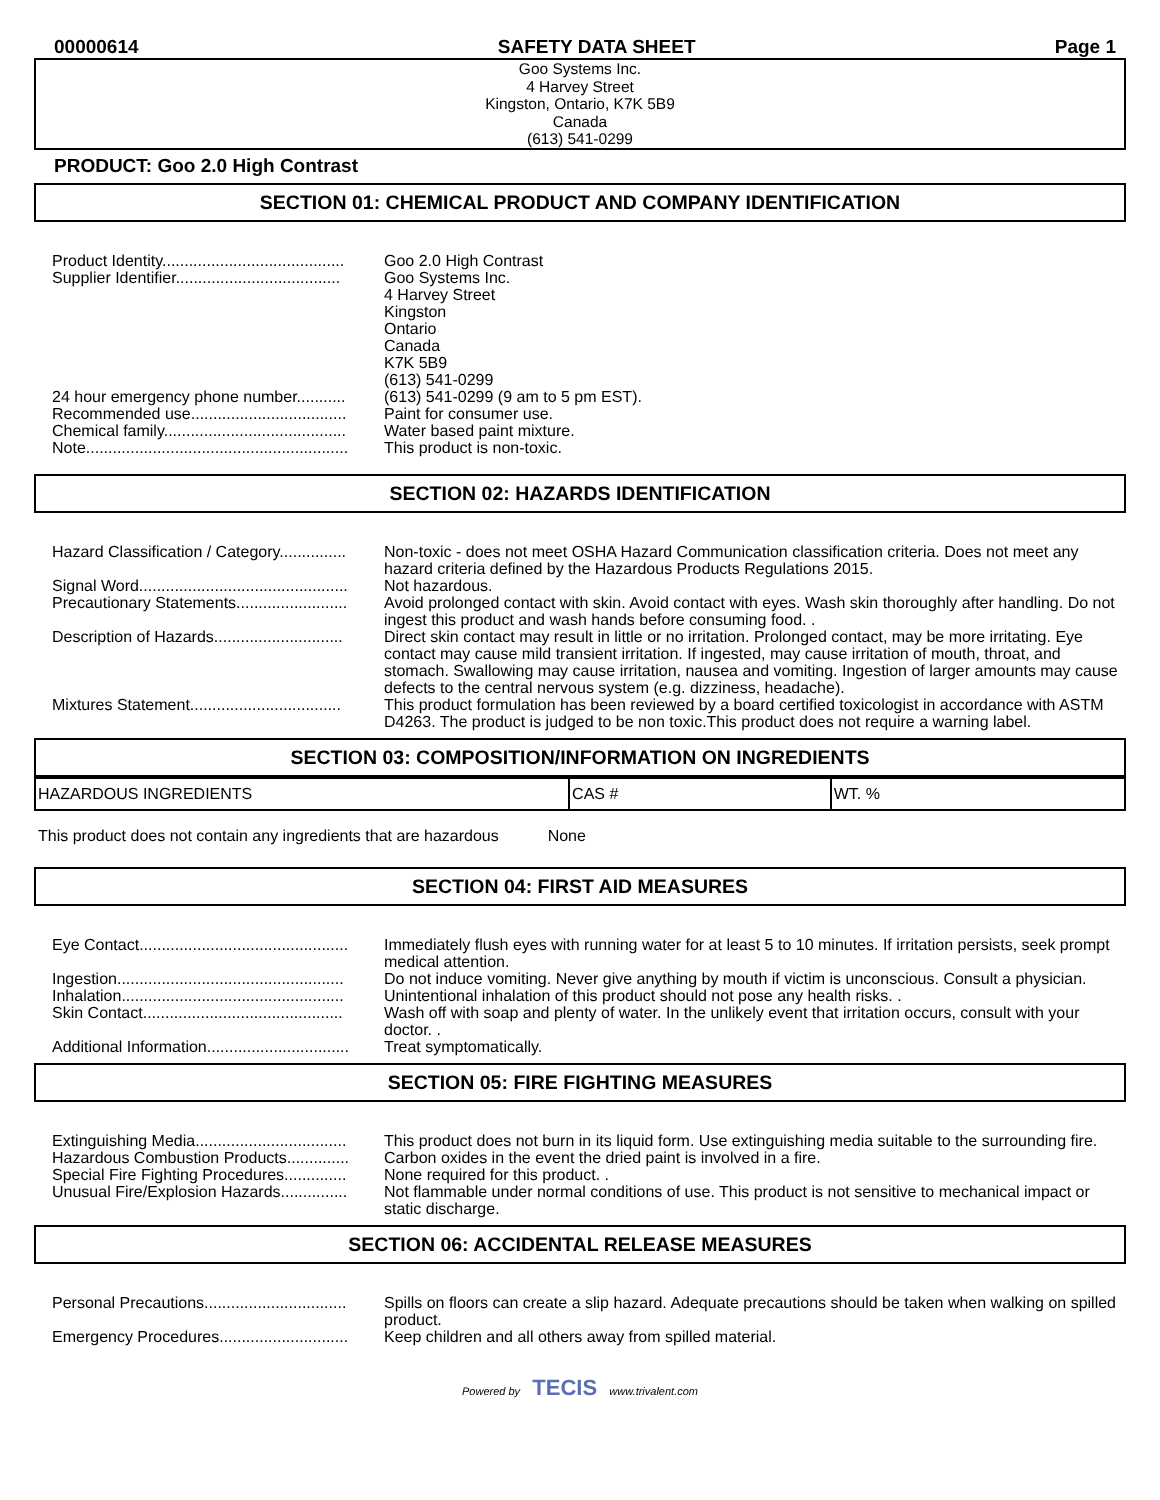00000614 SAFETY DATA SHEET Page 1
Goo Systems Inc.
4 Harvey Street
Kingston, Ontario, K7K 5B9
Canada
(613) 541-0299
PRODUCT: Goo 2.0 High Contrast
SECTION 01: CHEMICAL PRODUCT AND COMPANY IDENTIFICATION
| Product Identity......................................... | Goo 2.0 High Contrast |
| Supplier Identifier..................................... | Goo Systems Inc. 4 Harvey Street Kingston Ontario Canada K7K 5B9 (613) 541-0299 |
| 24 hour emergency phone number........... | (613) 541-0299 (9 am to 5 pm EST). |
| Recommended use................................... | Paint for consumer use. |
| Chemical family......................................... | Water based paint mixture. |
| Note........................................................... | This product is non-toxic. |
SECTION 02: HAZARDS IDENTIFICATION
| Hazard Classification / Category............... | Non-toxic - does not meet OSHA Hazard Communication classification criteria. Does not meet any hazard criteria defined by the Hazardous Products Regulations 2015. |
| Signal Word............................................... | Not hazardous. |
| Precautionary Statements......................... | Avoid prolonged contact with skin. Avoid contact with eyes. Wash skin thoroughly after handling. Do not ingest this product and wash hands before consuming food. . |
| Description of Hazards............................. | Direct skin contact may result in little or no irritation. Prolonged contact, may be more irritating. Eye contact may cause mild transient irritation. If ingested, may cause irritation of mouth, throat, and stomach. Swallowing may cause irritation, nausea and vomiting. Ingestion of larger amounts may cause defects to the central nervous system (e.g. dizziness, headache). |
| Mixtures Statement.................................. | This product formulation has been reviewed by a board certified toxicologist in accordance with ASTM D4263. The product is judged to be non toxic.This product does not require a warning label. |
SECTION 03: COMPOSITION/INFORMATION ON INGREDIENTS
| HAZARDOUS INGREDIENTS | CAS # | WT. % |
| --- | --- | --- |
This product does not contain any ingredients that are hazardous None
SECTION 04: FIRST AID MEASURES
| Eye Contact............................................... | Immediately flush eyes with running water for at least 5 to 10 minutes. If irritation persists, seek prompt medical attention. |
| Ingestion................................................... | Do not induce vomiting. Never give anything by mouth if victim is unconscious. Consult a physician. |
| Inhalation.................................................. | Unintentional inhalation of this product should not pose any health risks. . |
| Skin Contact............................................. | Wash off with soap and plenty of water. In the unlikely event that irritation occurs, consult with your doctor. . |
| Additional Information................................ | Treat symptomatically. |
SECTION 05: FIRE FIGHTING MEASURES
| Extinguishing Media.................................. | This product does not burn in its liquid form. Use extinguishing media suitable to the surrounding fire. |
| Hazardous Combustion Products.............. | Carbon oxides in the event the dried paint is involved in a fire. |
| Special Fire Fighting Procedures.............. | None required for this product. . |
| Unusual Fire/Explosion Hazards............... | Not flammable under normal conditions of use. This product is not sensitive to mechanical impact or static discharge. |
SECTION 06: ACCIDENTAL RELEASE MEASURES
| Personal Precautions................................ | Spills on floors can create a slip hazard. Adequate precautions should be taken when walking on spilled product. |
| Emergency Procedures............................. | Keep children and all others away from spilled material. |
Powered by TECIS www.trivalent.com